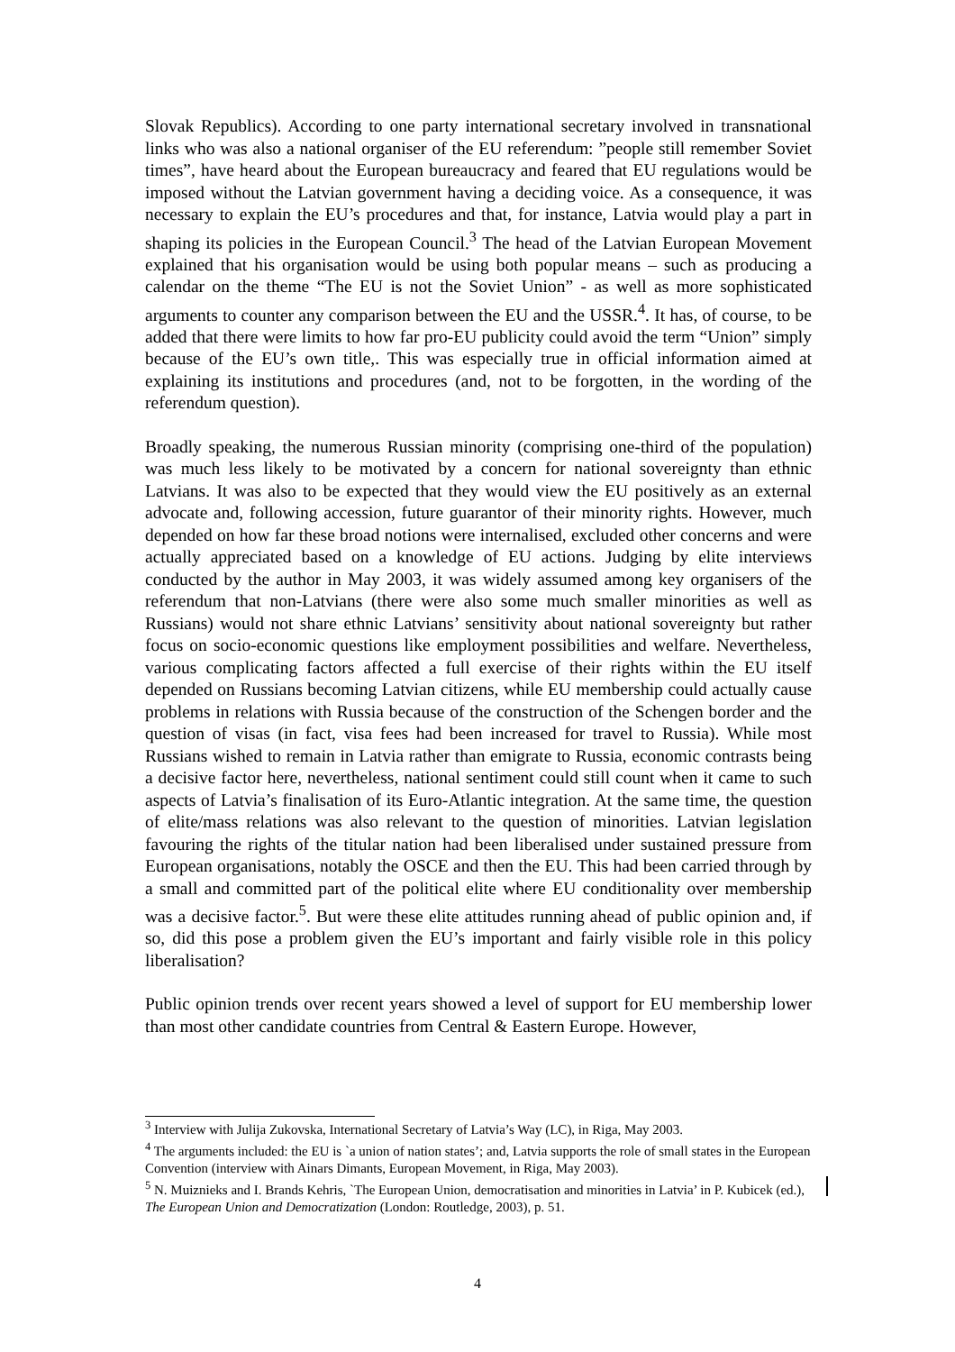Slovak Republics). According to one party international secretary involved in transnational links who was also a national organiser of the EU referendum: ”people still remember Soviet times”, have heard about the European bureaucracy and feared that EU regulations would be imposed without the Latvian government having a deciding voice. As a consequence, it was necessary to explain the EU’s procedures and that, for instance, Latvia would play a part in shaping its policies in the European Council.<sup>3</sup> The head of the Latvian European Movement explained that his organisation would be using both popular means – such as producing a calendar on the theme “The EU is not the Soviet Union” - as well as more sophisticated arguments to counter any comparison between the EU and the USSR.<sup>4</sup>. It has, of course, to be added that there were limits to how far pro-EU publicity could avoid the term “Union” simply because of the EU’s own title,. This was especially true in official information aimed at explaining its institutions and procedures (and, not to be forgotten, in the wording of the referendum question).
Broadly speaking, the numerous Russian minority (comprising one-third of the population) was much less likely to be motivated by a concern for national sovereignty than ethnic Latvians. It was also to be expected that they would view the EU positively as an external advocate and, following accession, future guarantor of their minority rights. However, much depended on how far these broad notions were internalised, excluded other concerns and were actually appreciated based on a knowledge of EU actions. Judging by elite interviews conducted by the author in May 2003, it was widely assumed among key organisers of the referendum that non-Latvians (there were also some much smaller minorities as well as Russians) would not share ethnic Latvians’ sensitivity about national sovereignty but rather focus on socio-economic questions like employment possibilities and welfare. Nevertheless, various complicating factors affected a full exercise of their rights within the EU itself depended on Russians becoming Latvian citizens, while EU membership could actually cause problems in relations with Russia because of the construction of the Schengen border and the question of visas (in fact, visa fees had been increased for travel to Russia). While most Russians wished to remain in Latvia rather than emigrate to Russia, economic contrasts being a decisive factor here, nevertheless, national sentiment could still count when it came to such aspects of Latvia’s finalisation of its Euro-Atlantic integration. At the same time, the question of elite/mass relations was also relevant to the question of minorities. Latvian legislation favouring the rights of the titular nation had been liberalised under sustained pressure from European organisations, notably the OSCE and then the EU. This had been carried through by a small and committed part of the political elite where EU conditionality over membership was a decisive factor.<sup>5</sup>. But were these elite attitudes running ahead of public opinion and, if so, did this pose a problem given the EU’s important and fairly visible role in this policy liberalisation?
Public opinion trends over recent years showed a level of support for EU membership lower than most other candidate countries from Central & Eastern Europe. However,
<sup>3</sup> Interview with Julija Zukovska, International Secretary of Latvia’s Way (LC), in Riga, May 2003.
<sup>4</sup> The arguments included: the EU is `a union of nation states’; and, Latvia supports the role of small states in the European Convention (interview with Ainars Dimants, European Movement, in Riga, May 2003).
<sup>5</sup> N. Muiznieks and I. Brands Kehris, `The European Union, democratisation and minorities in Latvia’ in P. Kubicek (ed.), The European Union and Democratization (London: Routledge, 2003), p. 51.
4